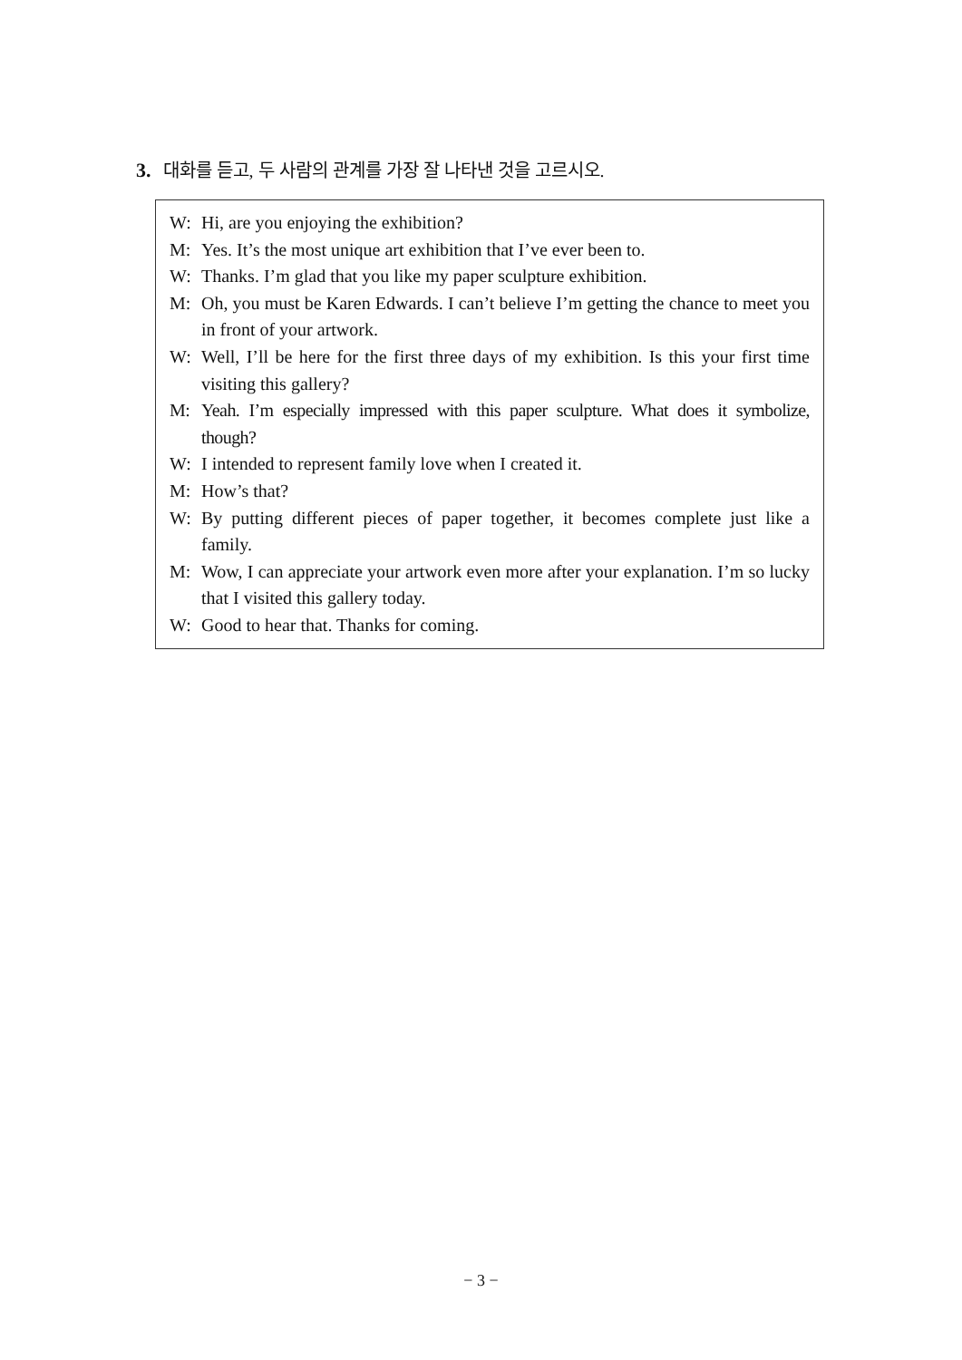3. 대화를 듣고, 두 사람의 관계를 가장 잘 나타낸 것을 고르시오.
W: Hi, are you enjoying the exhibition?
M: Yes. It’s the most unique art exhibition that I’ve ever been to.
W: Thanks. I’m glad that you like my paper sculpture exhibition.
M: Oh, you must be Karen Edwards. I can’t believe I’m getting the chance to meet you in front of your artwork.
W: Well, I’ll be here for the first three days of my exhibition. Is this your first time visiting this gallery?
M: Yeah. I’m especially impressed with this paper sculpture. What does it symbolize, though?
W: I intended to represent family love when I created it.
M: How’s that?
W: By putting different pieces of paper together, it becomes complete just like a family.
M: Wow, I can appreciate your artwork even more after your explanation. I’m so lucky that I visited this gallery today.
W: Good to hear that. Thanks for coming.
− 3 −